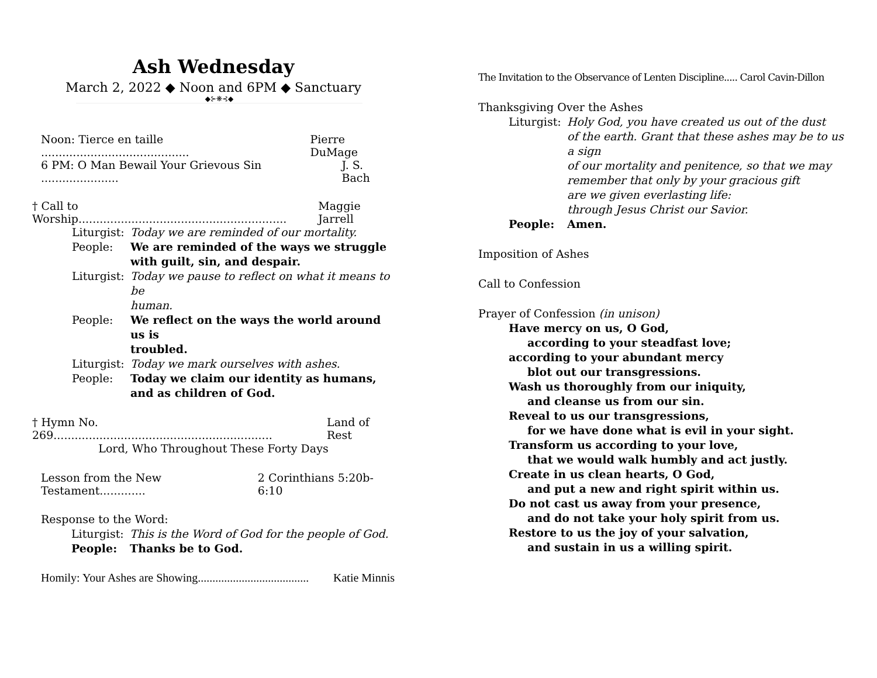Ash Wednesday
March 2, 2022 ◆ Noon and 6PM ◆ Sanctuary
◆⊱❋⊰◆
Noon: Tierce en taille .......................................... Pierre DuMage
6 PM: O Man Bewail Your Grievous Sin ...................... J. S. Bach
† Call to Worship........................................................... Maggie Jarrell
Liturgist: Today we are reminded of our mortality.
People: We are reminded of the ways we struggle
with guilt, sin, and despair.
Liturgist: Today we pause to reflect on what it means to be
human.
People: We reflect on the ways the world around us is
troubled.
Liturgist: Today we mark ourselves with ashes.
People: Today we claim our identity as humans,
and as children of God.
† Hymn No. 269.............................................................. Land of Rest
Lord, Who Throughout These Forty Days
Lesson from the New Testament............. 2 Corinthians 5:20b- 6:10
Response to the Word:
Liturgist: This is the Word of God for the people of God.
People: Thanks be to God.
Homily: Your Ashes are Showing...................................... Katie Minnis
The Invitation to the Observance of Lenten Discipline..... Carol Cavin-Dillon
Thanksgiving Over the Ashes
Liturgist: Holy God, you have created us out of the dust
of the earth. Grant that these ashes may be to us a sign
of our mortality and penitence, so that we may
remember that only by your gracious gift
are we given everlasting life:
through Jesus Christ our Savior.
People: Amen.
Imposition of Ashes
Call to Confession
Prayer of Confession (in unison)
Have mercy on us, O God,
according to your steadfast love;
according to your abundant mercy
blot out our transgressions.
Wash us thoroughly from our iniquity,
and cleanse us from our sin.
Reveal to us our transgressions,
for we have done what is evil in your sight.
Transform us according to your love,
that we would walk humbly and act justly.
Create in us clean hearts, O God,
and put a new and right spirit within us.
Do not cast us away from your presence,
and do not take your holy spirit from us.
Restore to us the joy of your salvation,
and sustain in us a willing spirit.